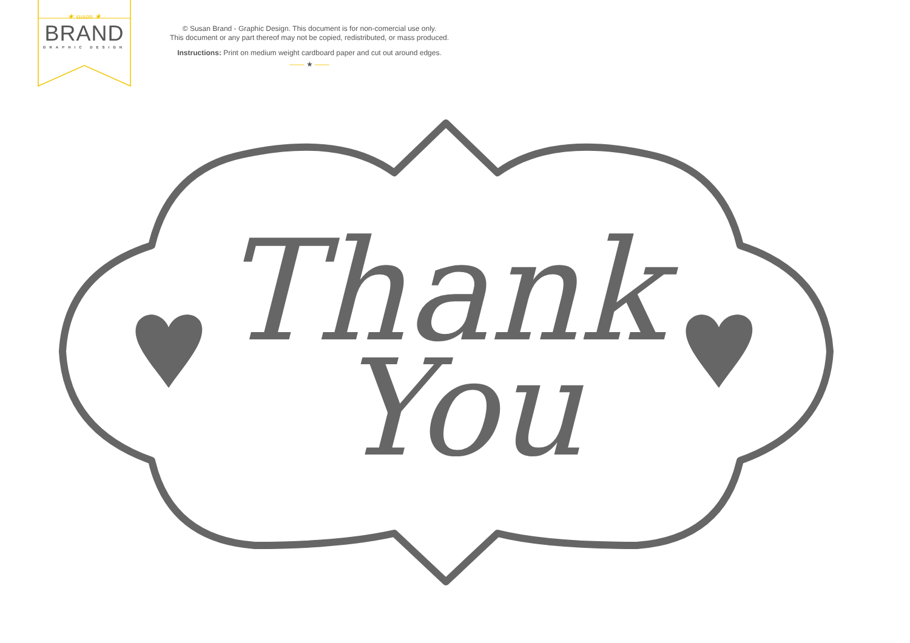★ susan ★
BRAND
GRAPHIC DESIGN
© Susan Brand - Graphic Design. This document is for non-comercial use only.
This document or any part thereof may not be copied, redistributed, or mass produced.
Instructions: Print on medium weight cardboard paper and cut out around edges.
—— ★ ——
Thank
You